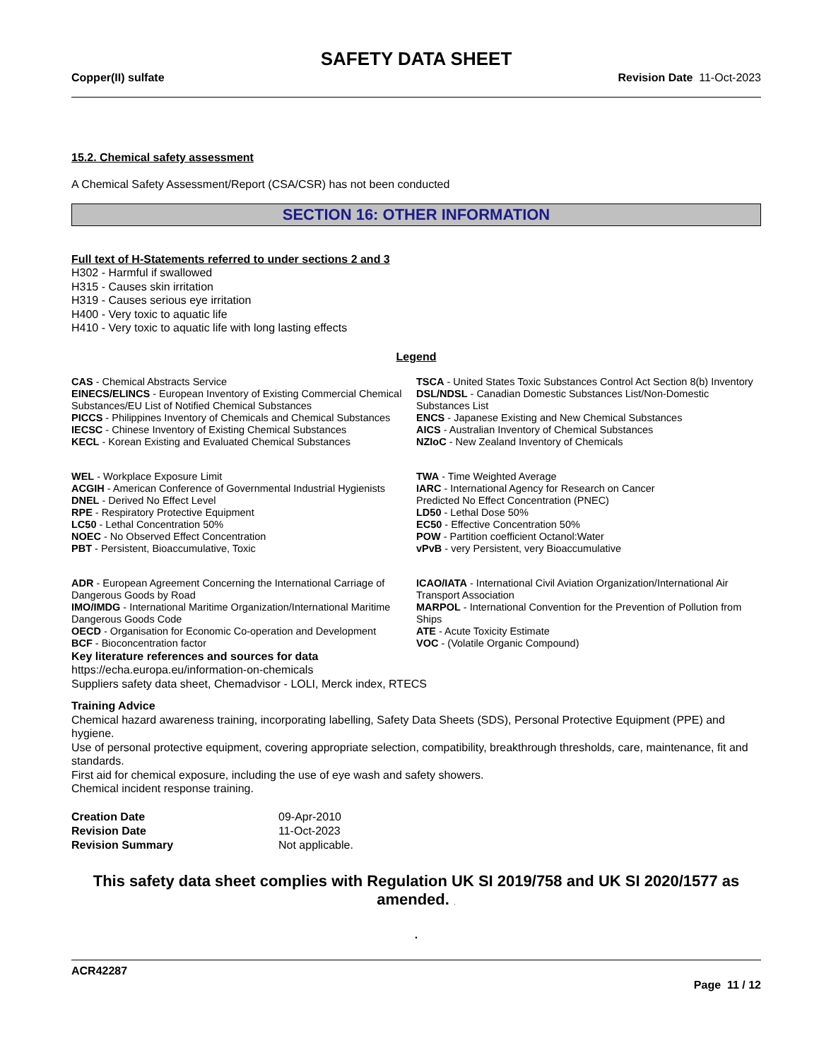SAFETY DATA SHEET
Copper(II) sulfate Revision Date 11-Oct-2023
15.2. Chemical safety assessment
A Chemical Safety Assessment/Report (CSA/CSR) has not been conducted
SECTION 16: OTHER INFORMATION
Full text of H-Statements referred to under sections 2 and 3
H302 - Harmful if swallowed
H315 - Causes skin irritation
H319 - Causes serious eye irritation
H400 - Very toxic to aquatic life
H410 - Very toxic to aquatic life with long lasting effects
Legend
CAS - Chemical Abstracts Service
TSCA - United States Toxic Substances Control Act Section 8(b) Inventory
EINECS/ELINCS - European Inventory of Existing Commercial Chemical Substances/EU List of Notified Chemical Substances
DSL/NDSL - Canadian Domestic Substances List/Non-Domestic Substances List
PICCS - Philippines Inventory of Chemicals and Chemical Substances
ENCS - Japanese Existing and New Chemical Substances
IECSC - Chinese Inventory of Existing Chemical Substances
AICS - Australian Inventory of Chemical Substances
KECL - Korean Existing and Evaluated Chemical Substances
NZIoC - New Zealand Inventory of Chemicals
WEL - Workplace Exposure Limit
TWA - Time Weighted Average
ACGIH - American Conference of Governmental Industrial Hygienists
IARC - International Agency for Research on Cancer
DNEL - Derived No Effect Level
Predicted No Effect Concentration (PNEC)
RPE - Respiratory Protective Equipment
LD50 - Lethal Dose 50%
LC50 - Lethal Concentration 50%
EC50 - Effective Concentration 50%
NOEC - No Observed Effect Concentration
POW - Partition coefficient Octanol:Water
PBT - Persistent, Bioaccumulative, Toxic
vPvB - very Persistent, very Bioaccumulative
ADR - European Agreement Concerning the International Carriage of Dangerous Goods by Road
ICAO/IATA - International Civil Aviation Organization/International Air Transport Association
IMO/IMDG - International Maritime Organization/International Maritime Dangerous Goods Code
MARPOL - International Convention for the Prevention of Pollution from Ships
OECD - Organisation for Economic Co-operation and Development
ATE - Acute Toxicity Estimate
BCF - Bioconcentration factor
VOC - (Volatile Organic Compound)
Key literature references and sources for data
https://echa.europa.eu/information-on-chemicals
Suppliers safety data sheet, Chemadvisor - LOLI, Merck index, RTECS
Training Advice
Chemical hazard awareness training, incorporating labelling, Safety Data Sheets (SDS), Personal Protective Equipment (PPE) and hygiene.
Use of personal protective equipment, covering appropriate selection, compatibility, breakthrough thresholds, care, maintenance, fit and standards.
First aid for chemical exposure, including the use of eye wash and safety showers.
Chemical incident response training.
Creation Date 09-Apr-2010 Revision Date 11-Oct-2023 Revision Summary Not applicable.
This safety data sheet complies with Regulation UK SI 2019/758 and UK SI 2020/1577 as amended. .
.
ACR42287
Page 11 / 12